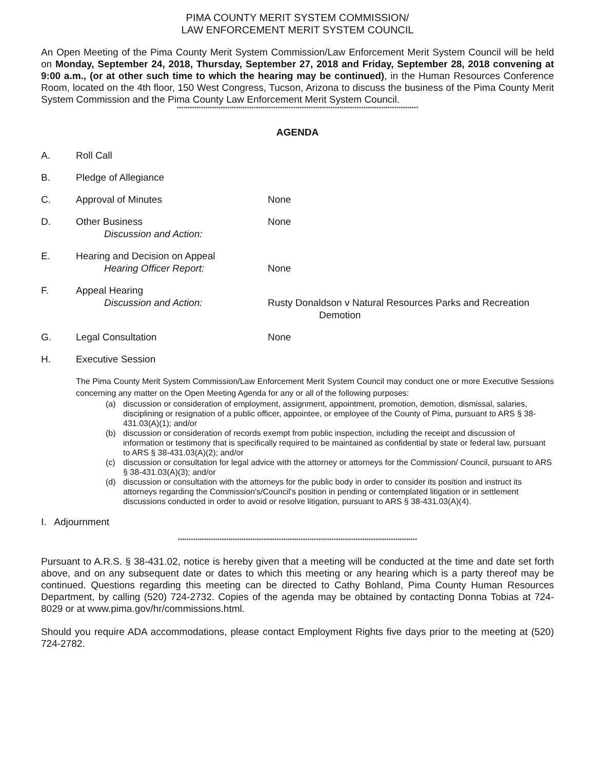PIMA COUNTY MERIT SYSTEM COMMISSION/
LAW ENFORCEMENT MERIT SYSTEM COUNCIL
An Open Meeting of the Pima County Merit System Commission/Law Enforcement Merit System Council will be held on Monday, September 24, 2018, Thursday, September 27, 2018 and Friday, September 28, 2018 convening at 9:00 a.m., (or at other such time to which the hearing may be continued), in the Human Resources Conference Room, located on the 4th floor, 150 West Congress, Tucson, Arizona to discuss the business of the Pima County Merit System Commission and the Pima County Law Enforcement Merit System Council.
**************************************************************************************************************
AGENDA
A. Roll Call
B. Pledge of Allegiance
C. Approval of Minutes None
D. Other Business
Discussion and Action:
None
E. Hearing and Decision on Appeal
Hearing Officer Report:
None
F. Appeal Hearing
Discussion and Action:
Rusty Donaldson v Natural Resources Parks and Recreation
Demotion
G. Legal Consultation None
H. Executive Session
The Pima County Merit System Commission/Law Enforcement Merit System Council may conduct one or more Executive Sessions concerning any matter on the Open Meeting Agenda for any or all of the following purposes:
(a) discussion or consideration of employment, assignment, appointment, promotion, demotion, dismissal, salaries, disciplining or resignation of a public officer, appointee, or employee of the County of Pima, pursuant to ARS § 38-431.03(A)(1); and/or
(b) discussion or consideration of records exempt from public inspection, including the receipt and discussion of information or testimony that is specifically required to be maintained as confidential by state or federal law, pursuant to ARS § 38-431.03(A)(2); and/or
(c) discussion or consultation for legal advice with the attorney or attorneys for the Commission/ Council, pursuant to ARS § 38-431.03(A)(3); and/or
(d) discussion or consultation with the attorneys for the public body in order to consider its position and instruct its attorneys regarding the Commission's/Council's position in pending or contemplated litigation or in settlement discussions conducted in order to avoid or resolve litigation, pursuant to ARS § 38-431.03(A)(4).
I. Adjournment
*************************************************************************************************************
Pursuant to A.R.S. § 38-431.02, notice is hereby given that a meeting will be conducted at the time and date set forth above, and on any subsequent date or dates to which this meeting or any hearing which is a party thereof may be continued. Questions regarding this meeting can be directed to Cathy Bohland, Pima County Human Resources Department, by calling (520) 724-2732. Copies of the agenda may be obtained by contacting Donna Tobias at 724-8029 or at www.pima.gov/hr/commissions.html.
Should you require ADA accommodations, please contact Employment Rights five days prior to the meeting at (520) 724-2782.